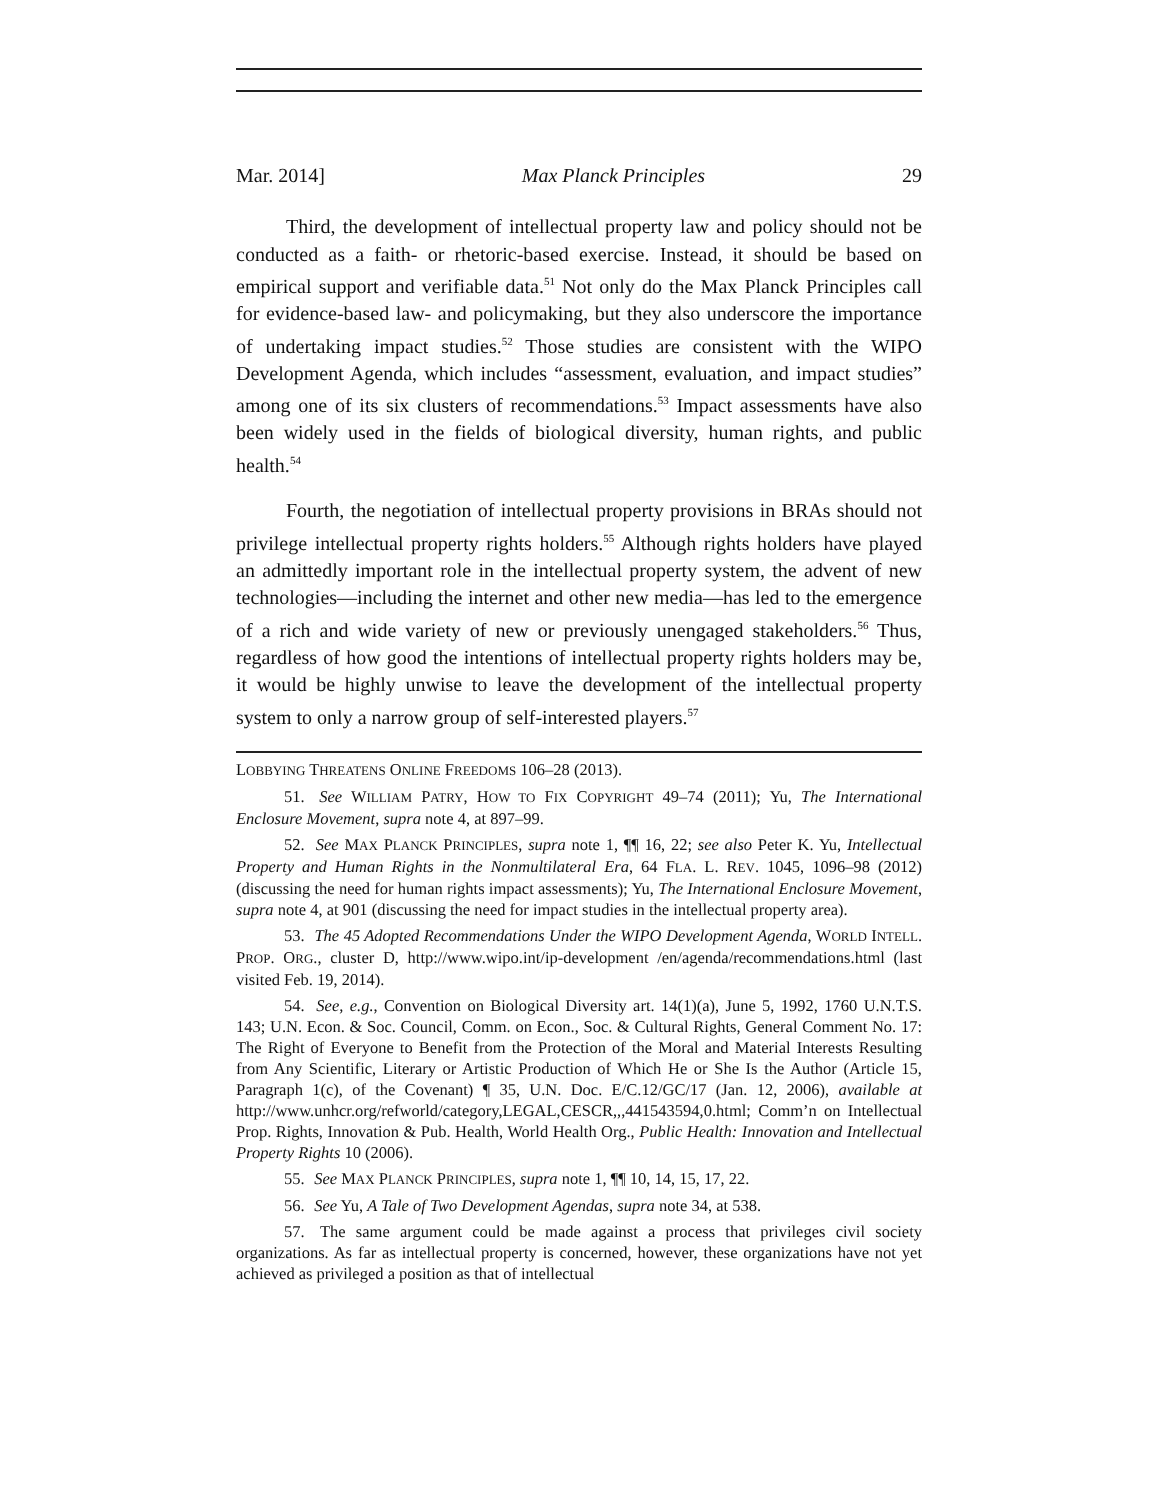Mar. 2014] Max Planck Principles 29
Third, the development of intellectual property law and policy should not be conducted as a faith- or rhetoric-based exercise. Instead, it should be based on empirical support and verifiable data.<sup>51</sup> Not only do the Max Planck Principles call for evidence-based law- and policymaking, but they also underscore the importance of undertaking impact studies.<sup>52</sup> Those studies are consistent with the WIPO Development Agenda, which includes “assessment, evaluation, and impact studies” among one of its six clusters of recommendations.<sup>53</sup> Impact assessments have also been widely used in the fields of biological diversity, human rights, and public health.<sup>54</sup>
Fourth, the negotiation of intellectual property provisions in BRAs should not privilege intellectual property rights holders.<sup>55</sup> Although rights holders have played an admittedly important role in the intellectual property system, the advent of new technologies—including the internet and other new media—has led to the emergence of a rich and wide variety of new or previously unengaged stakeholders.<sup>56</sup> Thus, regardless of how good the intentions of intellectual property rights holders may be, it would be highly unwise to leave the development of the intellectual property system to only a narrow group of self-interested players.<sup>57</sup>
LOBBYING THREATENS ONLINE FREEDOMS 106–28 (2013).
51. See WILLIAM PATRY, HOW TO FIX COPYRIGHT 49–74 (2011); Yu, The International Enclosure Movement, supra note 4, at 897–99.
52. See MAX PLANCK PRINCIPLES, supra note 1, ¶¶ 16, 22; see also Peter K. Yu, Intellectual Property and Human Rights in the Nonmultilateral Era, 64 FLA. L. REV. 1045, 1096–98 (2012) (discussing the need for human rights impact assessments); Yu, The International Enclosure Movement, supra note 4, at 901 (discussing the need for impact studies in the intellectual property area).
53. The 45 Adopted Recommendations Under the WIPO Development Agenda, WORLD INTELL. PROP. ORG., cluster D, http://www.wipo.int/ip-development /en/agenda/recommendations.html (last visited Feb. 19, 2014).
54. See, e.g., Convention on Biological Diversity art. 14(1)(a), June 5, 1992, 1760 U.N.T.S. 143; U.N. Econ. & Soc. Council, Comm. on Econ., Soc. & Cultural Rights, General Comment No. 17: The Right of Everyone to Benefit from the Protection of the Moral and Material Interests Resulting from Any Scientific, Literary or Artistic Production of Which He or She Is the Author (Article 15, Paragraph 1(c), of the Covenant) ¶ 35, U.N. Doc. E/C.12/GC/17 (Jan. 12, 2006), available at http://www.unhcr.org/refworld/category,LEGAL,CESCR,,,441543594,0.html; Comm’n on Intellectual Prop. Rights, Innovation & Pub. Health, World Health Org., Public Health: Innovation and Intellectual Property Rights 10 (2006).
55. See MAX PLANCK PRINCIPLES, supra note 1, ¶¶ 10, 14, 15, 17, 22.
56. See Yu, A Tale of Two Development Agendas, supra note 34, at 538.
57. The same argument could be made against a process that privileges civil society organizations. As far as intellectual property is concerned, however, these organizations have not yet achieved as privileged a position as that of intellectual